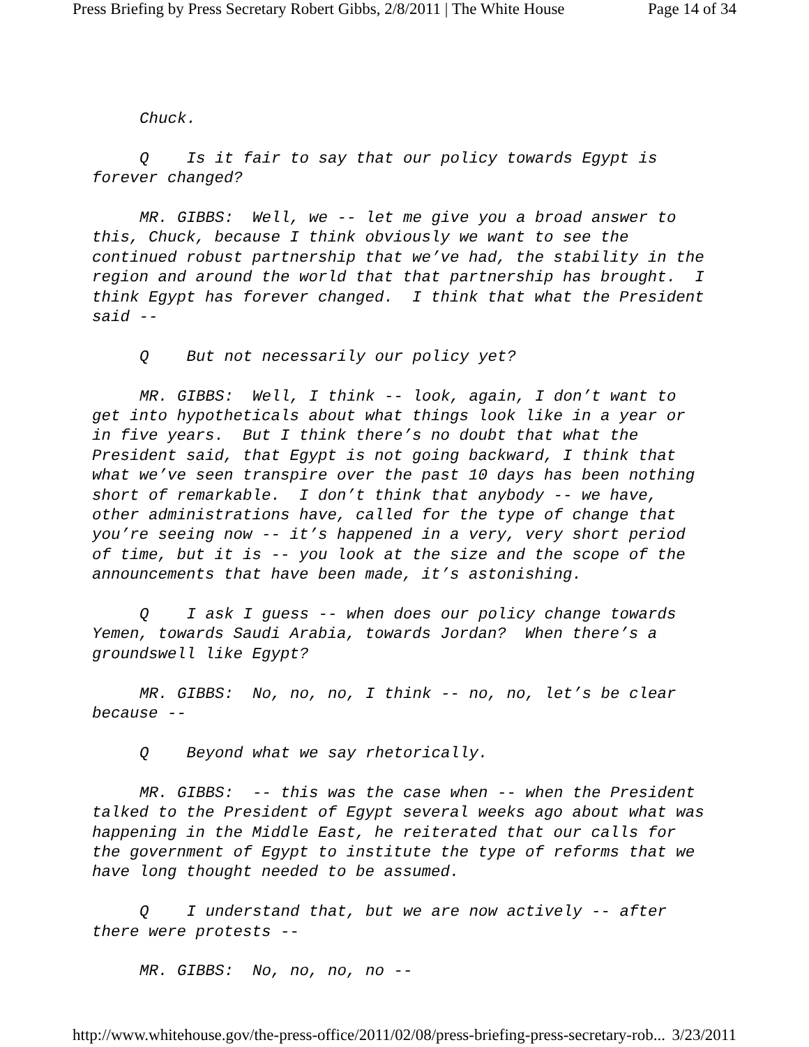Press Briefing by Press Secretary Robert Gibbs, 2/8/2011 | The White House Page 14 of 34
Chuck.
Q Is it fair to say that our policy towards Egypt is forever changed?
MR. GIBBS: Well, we -- let me give you a broad answer to this, Chuck, because I think obviously we want to see the continued robust partnership that we’ve had, the stability in the region and around the world that that partnership has brought. I think Egypt has forever changed. I think that what the President said --
Q But not necessarily our policy yet?
MR. GIBBS: Well, I think -- look, again, I don’t want to get into hypotheticals about what things look like in a year or in five years. But I think there’s no doubt that what the President said, that Egypt is not going backward, I think that what we’ve seen transpire over the past 10 days has been nothing short of remarkable. I don’t think that anybody -- we have, other administrations have, called for the type of change that you’re seeing now -- it’s happened in a very, very short period of time, but it is -- you look at the size and the scope of the announcements that have been made, it’s astonishing.
Q I ask I guess -- when does our policy change towards Yemen, towards Saudi Arabia, towards Jordan? When there’s a groundswell like Egypt?
MR. GIBBS: No, no, no, I think -- no, no, let’s be clear because --
Q Beyond what we say rhetorically.
MR. GIBBS: -- this was the case when -- when the President talked to the President of Egypt several weeks ago about what was happening in the Middle East, he reiterated that our calls for the government of Egypt to institute the type of reforms that we have long thought needed to be assumed.
Q I understand that, but we are now actively -- after there were protests --
MR. GIBBS: No, no, no, no --
http://www.whitehouse.gov/the-press-office/2011/02/08/press-briefing-press-secretary-rob... 3/23/2011